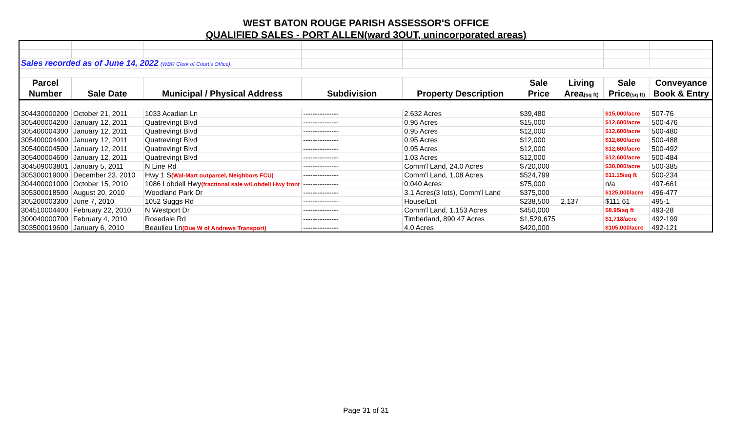WEST BATON ROUGE PARISH ASSESSOR'S OFFICE
QUALIFIED SALES - PORT ALLEN(ward 3OUT, unincorporated areas)
| Sales recorded as of June 14, 2022 (WBR Clerk of Court's Office) | | | | | | | | |
| Parcel | | | | | Sale | Living | Sale | Conveyance |
| Number | Sale Date | Municipal / Physical Address | Subdivision | Property Description | Price | Area (sq ft) | Price (sq ft) | Book & Entry |
| 304430000200 | October 21, 2011 | 1033 Acadian Ln | --------------- | 2.632 Acres | $39,480 | | $15,000/acre | 507-76 |
| 305400004200 | January 12, 2011 | Quatrevingt Blvd | --------------- | 0.96 Acres | $15,000 | | $12,600/acre | 500-476 |
| 305400004300 | January 12, 2011 | Quatrevingt Blvd | --------------- | 0.95 Acres | $12,000 | | $12,600/acre | 500-480 |
| 305400004400 | January 12, 2011 | Quatrevingt Blvd | --------------- | 0.95 Acres | $12,000 | | $12,600/acre | 500-488 |
| 305400004500 | January 12, 2011 | Quatrevingt Blvd | --------------- | 0.95 Acres | $12,000 | | $12,600/acre | 500-492 |
| 305400004600 | January 12, 2011 | Quatrevingt Blvd | --------------- | 1.03 Acres | $12,000 | | $12,600/acre | 500-484 |
| 304509003801 | January 5, 2011 | N Line Rd | --------------- | Comm'l Land, 24.0 Acres | $720,000 | | $30,000/acre | 500-385 |
| 305300019000 | December 23, 2010 | Hwy 1 S (Wal-Mart outparcel, Neighbors FCU) | --------------- | Comm'l Land, 1.08 Acres | $524,799 | | $11.15/sq ft | 500-234 |
| 304400001000 | October 15, 2010 | 1086 Lobdell Hwy (fractional sale w/Lobdell Hwy front | --------------- | 0.040 Acres | $75,000 | | n/a | 497-661 |
| 305300018500 | August 20, 2010 | Woodland Park Dr | --------------- | 3.1 Acres(3 lots), Comm'l Land | $375,000 | | $125,000/acre | 496-477 |
| 305200003300 | June 7, 2010 | 1052 Suggs Rd | --------------- | House/Lot | $238,500 | 2,137 | $111.61 | 495-1 |
| 304510004400 | February 22, 2010 | N Westport Dr | --------------- | Comm'l Land, 1.153 Acres | $450,000 | | $8.95/sq ft | 493-28 |
| 300040000700 | February 4, 2010 | Rosedale Rd | --------------- | Timberland, 890.47 Acres | $1,529,675 | | $1,718/acre | 492-199 |
| 303500019600 | January 6, 2010 | Beaulieu Ln (Due W of Andrews Transport) | --------------- | 4.0 Acres | $420,000 | | $105,000/acre | 492-121 |
Page 31 of 31